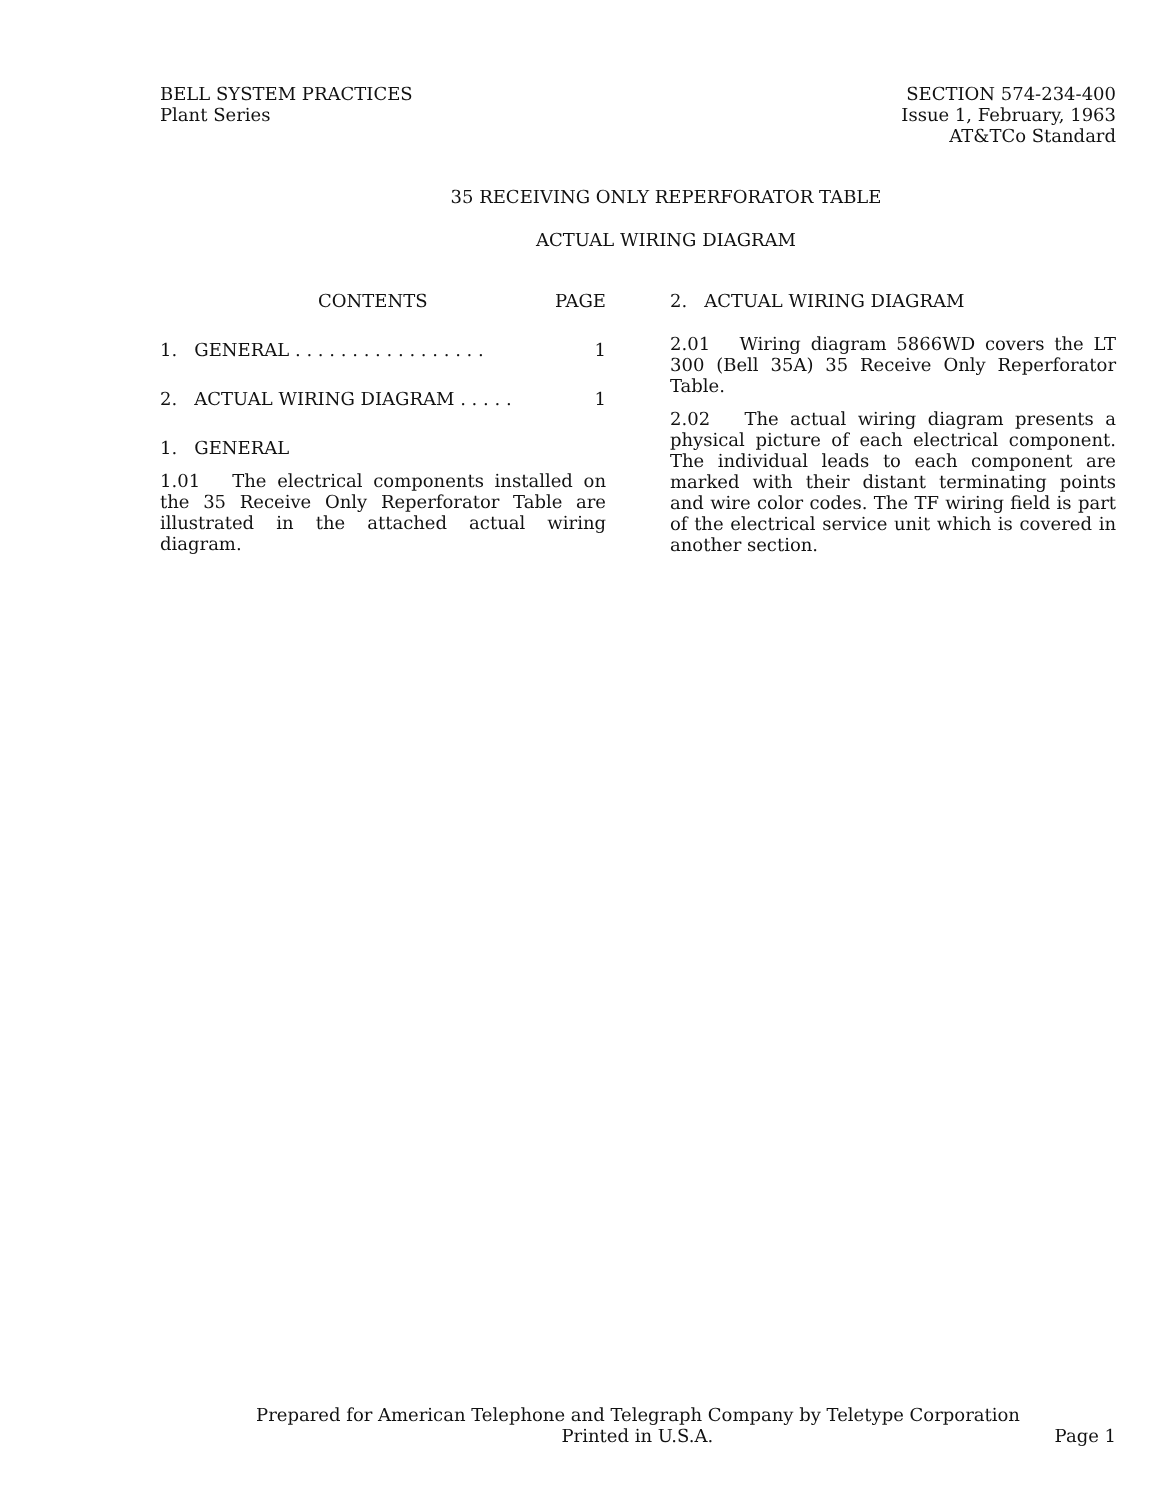BELL SYSTEM PRACTICES
Plant Series
SECTION 574-234-400
Issue 1, February, 1963
AT&TCo Standard
35 RECEIVING ONLY REPERFORATOR TABLE
ACTUAL WIRING DIAGRAM
CONTENTS PAGE
1. GENERAL . . . . . . . . . . . . . . . . . 1
2. ACTUAL WIRING DIAGRAM . . . . . 1
1. GENERAL
1.01 The electrical components installed on the 35 Receive Only Reperforator Table are illustrated in the attached actual wiring diagram.
2. ACTUAL WIRING DIAGRAM
2.01 Wiring diagram 5866WD covers the LT 300 (Bell 35A) 35 Receive Only Reperforator Table.
2.02 The actual wiring diagram presents a physical picture of each electrical component. The individual leads to each component are marked with their distant terminating points and wire color codes. The TF wiring field is part of the electrical service unit which is covered in another section.
Prepared for American Telephone and Telegraph Company by Teletype Corporation
Printed in U.S.A. Page 1